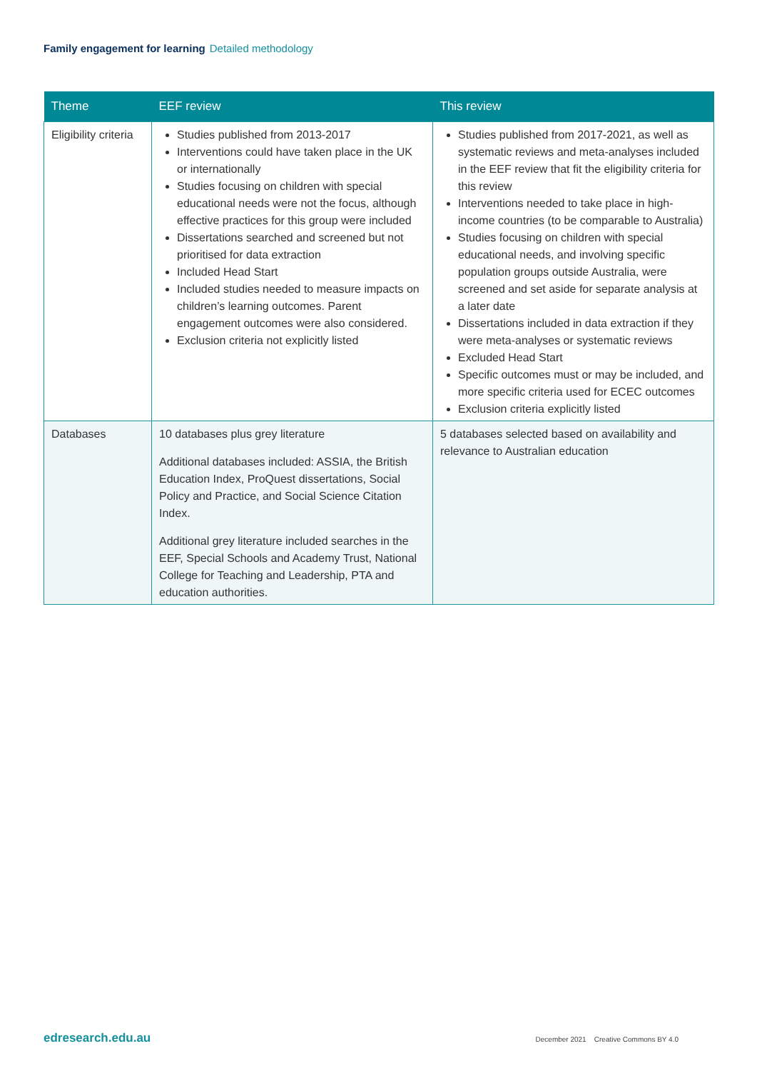Family engagement for learning Detailed methodology
| Theme | EEF review | This review |
| --- | --- | --- |
| Eligibility criteria | Studies published from 2013-2017 Interventions could have taken place in the UK or internationally Studies focusing on children with special educational needs were not the focus, although effective practices for this group were included Dissertations searched and screened but not prioritised for data extraction Included Head Start Included studies needed to measure impacts on children’s learning outcomes. Parent engagement outcomes were also considered. Exclusion criteria not explicitly listed | Studies published from 2017-2021, as well as systematic reviews and meta-analyses included in the EEF review that fit the eligibility criteria for this review Interventions needed to take place in high-income countries (to be comparable to Australia) Studies focusing on children with special educational needs, and involving specific population groups outside Australia, were screened and set aside for separate analysis at a later date Dissertations included in data extraction if they were meta-analyses or systematic reviews Excluded Head Start Specific outcomes must or may be included, and more specific criteria used for ECEC outcomes Exclusion criteria explicitly listed |
| Databases | 10 databases plus grey literature Additional databases included: ASSIA, the British Education Index, ProQuest dissertations, Social Policy and Practice, and Social Science Citation Index. Additional grey literature included searches in the EEF, Special Schools and Academy Trust, National College for Teaching and Leadership, PTA and education authorities. | 5 databases selected based on availability and relevance to Australian education |
edresearch.edu.au
December 2021 Creative Commons BY 4.0